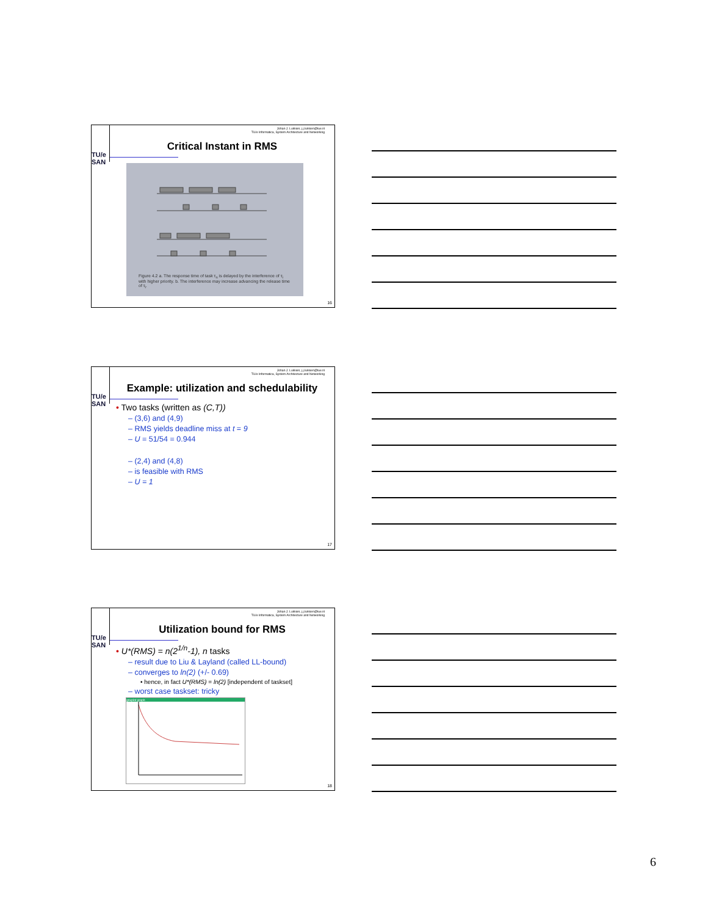Johan J. Lukkien, j.j.lukkien@tue.nl
TU/e Informatica, System Architecture and Networking
TU/e
SAN
Critical Instant in RMS
Figure 4.2 a. The response time of task τ<sub>n</sub> is delayed by the interference of τ<sub>i</sub> with higher priority. b. The interference may increase advancing the release time of τ<sub>i</sub>.
16
Johan J. Lukkien, j.j.lukkien@tue.nl
TU/e Informatica, System Architecture and Networking
TU/e
SAN
Example: utilization and schedulability
• Two tasks (written as (C,T))
– (3,6) and (4,9)
– RMS yields deadline miss at t = 9
– U = 51/54 = 0.944
– (2,4) and (4,8)
– is feasible with RMS
– U = 1
17
Johan J. Lukkien, j.j.lukkien@tue.nl
TU/e Informatica, System Architecture and Networking
TU/e
SAN
Utilization bound for RMS
• U*(RMS) = n(2<sup>1/n</sup>-1), n tasks
– result due to Liu & Layland (called LL-bound)
– converges to ln(2) (+/- 0.69)
• hence, in fact U*(RMS) = ln(2) [independent of taskset]
– worst case taskset: tricky
gnuplot graph
18
6